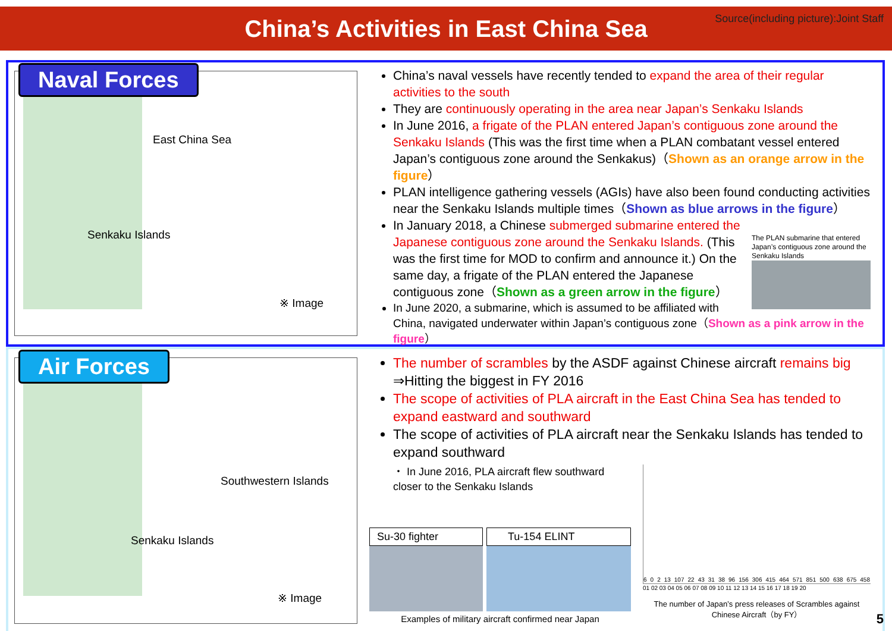China’s Activities in East China Sea
Source(including picture):Joint Staff
Naval Forces
East China Sea
Senkaku Islands
※ Image
China’s naval vessels have recently tended to expand the area of their regular activities to the south
They are continuously operating in the area near Japan’s Senkaku Islands
In June 2016, a frigate of the PLAN entered Japan’s contiguous zone around the Senkaku Islands (This was the first time when a PLAN combatant vessel entered Japan’s contiguous zone around the Senkakus)（Shown as an orange arrow in the figure）
PLAN intelligence gathering vessels (AGIs) have also been found conducting activities near the Senkaku Islands multiple times（Shown as blue arrows in the figure）
The PLAN submarine that entered Japan’s contiguous zone around the Senkaku Islands
In January 2018, a Chinese submerged submarine entered the Japanese contiguous zone around the Senkaku Islands. (This was the first time for MOD to confirm and announce it.) On the same day, a frigate of the PLAN entered the Japanese contiguous zone（Shown as a green arrow in the figure）
In June 2020, a submarine, which is assumed to be affiliated with China, navigated underwater within Japan’s contiguous zone（Shown as a pink arrow in the figure）
Air Forces
Southwestern Islands
Senkaku Islands
※ Image
The number of scrambles by the ASDF against Chinese aircraft remains big
⇒Hitting the biggest in FY 2016
The scope of activities of PLA aircraft in the East China Sea has tended to expand eastward and southward
The scope of activities of PLA aircraft near the Senkaku Islands has tended to expand southward
・ In June 2016, PLA aircraft flew southward closer to the Senkaku Islands
Su-30 fighter Tu-154 ELINT
Examples of military aircraft confirmed near Japan
6 0 2 13 107 22 43 31 38 96 156 306 415 464 571 851 500 638 675 458
01 02 03 04 05 06 07 08 09 10 11 12 13 14 15 16 17 18 19 20
The number of Japan’s press releases of Scrambles against Chinese Aircraft（by FY）
5